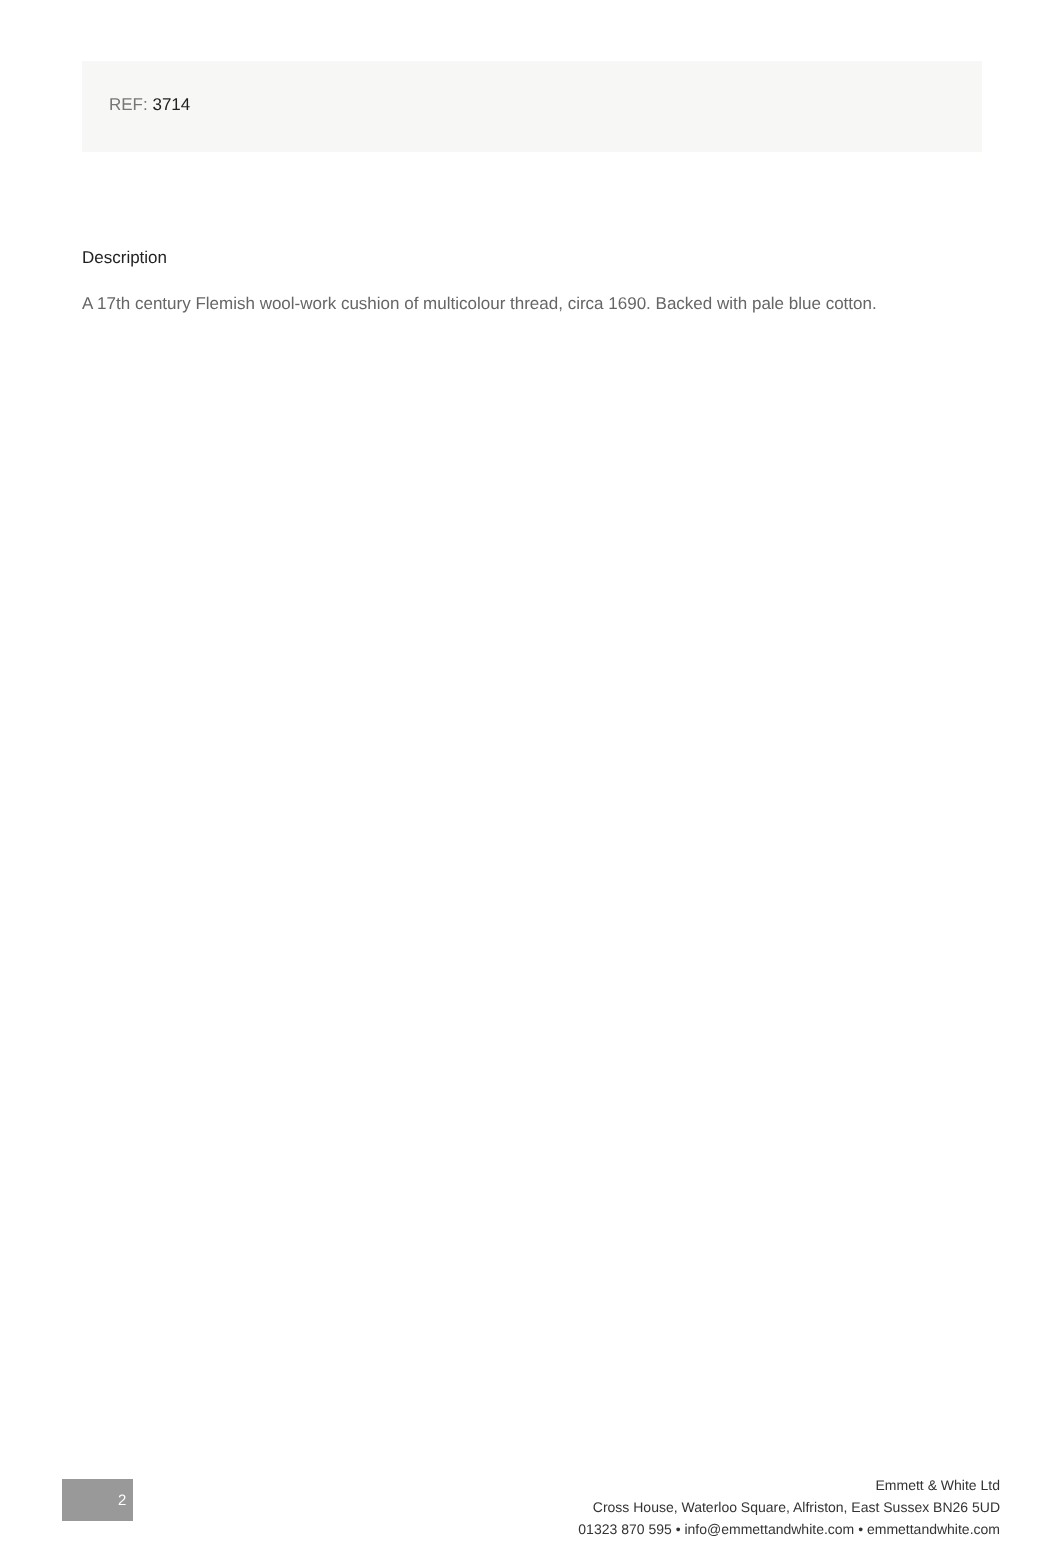REF: 3714
Description
A 17th century Flemish wool-work cushion of multicolour thread, circa 1690. Backed with pale blue cotton.
2
Emmett & White Ltd
Cross House, Waterloo Square, Alfriston, East Sussex BN26 5UD
01323 870 595 • info@emmettandwhite.com • emmettandwhite.com